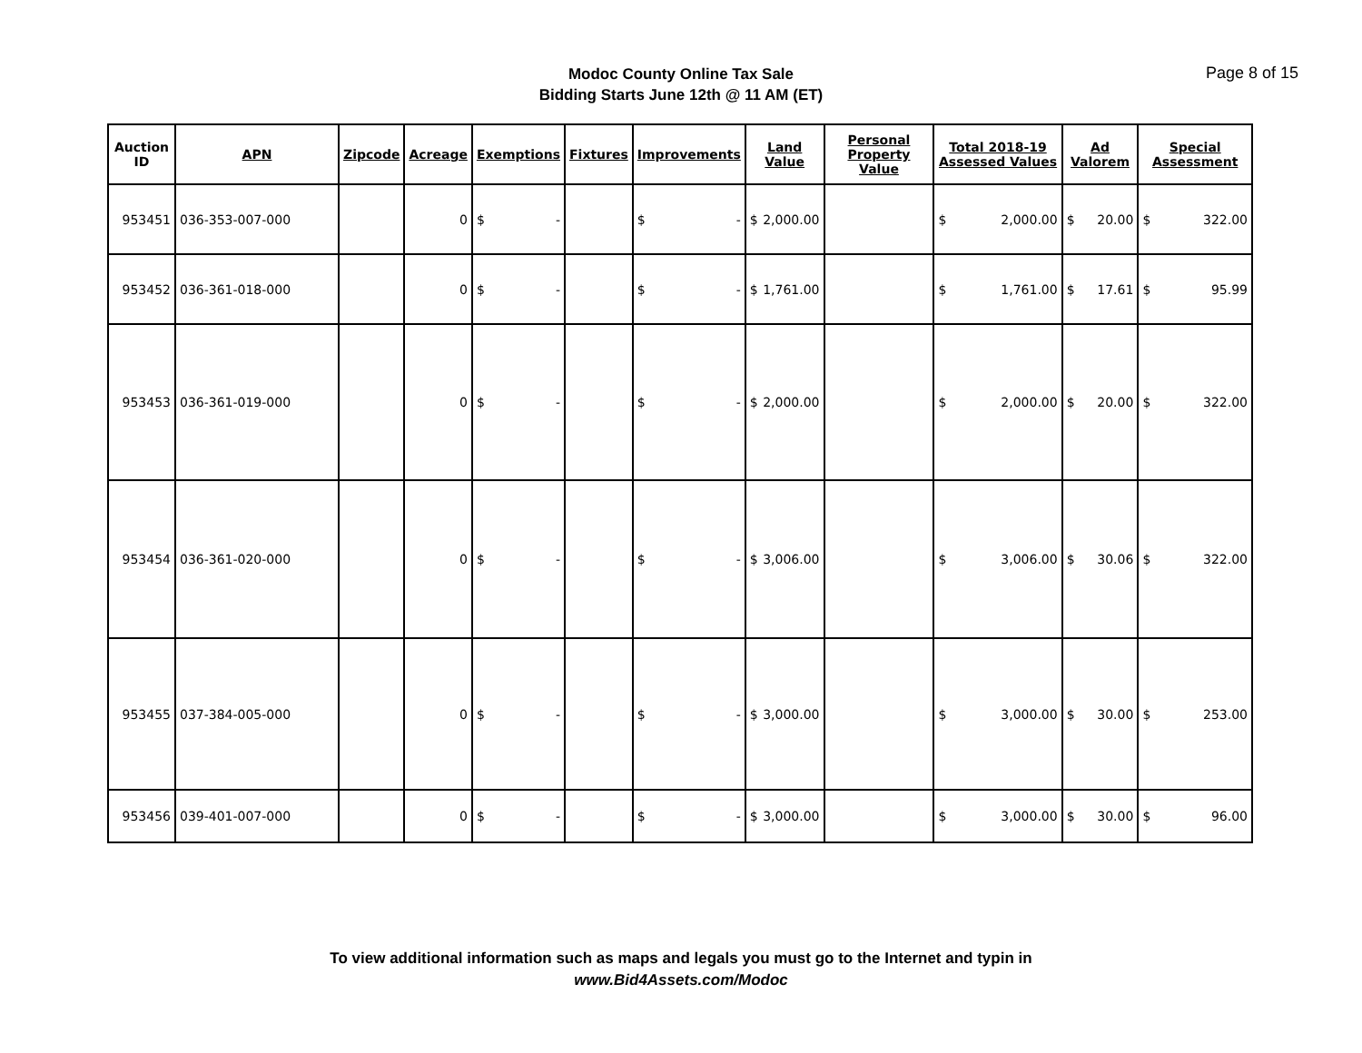Modoc County Online Tax Sale
Bidding Starts June 12th @ 11 AM (ET)
Page 8 of 15
| Auction ID | APN | Zipcode | Acreage | Exemptions | Fixtures | Improvements | Land Value | Personal Property Value | Total 2018-19 Assessed Values | Ad Valorem | Special Assessment |
| --- | --- | --- | --- | --- | --- | --- | --- | --- | --- | --- | --- |
| 953451 | 036-353-007-000 | | 0 | $ - | | $ - | $ 2,000.00 | | $ 2,000.00 | $ 20.00 | $ 322.00 |
| 953452 | 036-361-018-000 | | 0 | $ - | | $ - | $ 1,761.00 | | $ 1,761.00 | $ 17.61 | $ 95.99 |
| 953453 | 036-361-019-000 | | 0 | $ - | | $ - | $ 2,000.00 | | $ 2,000.00 | $ 20.00 | $ 322.00 |
| 953454 | 036-361-020-000 | | 0 | $ - | | $ - | $ 3,006.00 | | $ 3,006.00 | $ 30.06 | $ 322.00 |
| 953455 | 037-384-005-000 | | 0 | $ - | | $ - | $ 3,000.00 | | $ 3,000.00 | $ 30.00 | $ 253.00 |
| 953456 | 039-401-007-000 | | 0 | $ - | | $ - | $ 3,000.00 | | $ 3,000.00 | $ 30.00 | $ 96.00 |
To view additional information such as maps and legals you must go to the Internet and typin in
www.Bid4Assets.com/Modoc